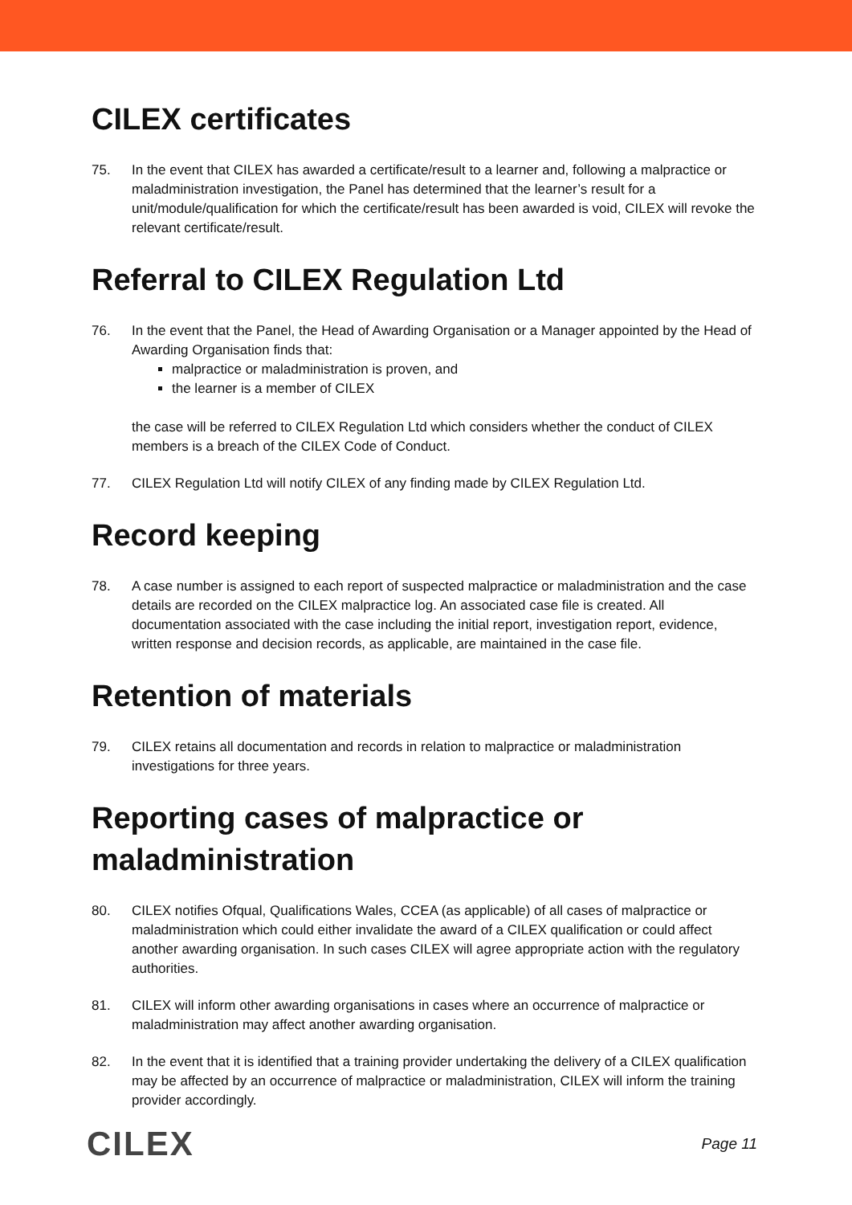CILEX certificates
75. In the event that CILEX has awarded a certificate/result to a learner and, following a malpractice or maladministration investigation, the Panel has determined that the learner’s result for a unit/module/qualification for which the certificate/result has been awarded is void, CILEX will revoke the relevant certificate/result.
Referral to CILEX Regulation Ltd
76. In the event that the Panel, the Head of Awarding Organisation or a Manager appointed by the Head of Awarding Organisation finds that:
malpractice or maladministration is proven, and
the learner is a member of CILEX
the case will be referred to CILEX Regulation Ltd which considers whether the conduct of CILEX members is a breach of the CILEX Code of Conduct.
77. CILEX Regulation Ltd will notify CILEX of any finding made by CILEX Regulation Ltd.
Record keeping
78. A case number is assigned to each report of suspected malpractice or maladministration and the case details are recorded on the CILEX malpractice log. An associated case file is created. All documentation associated with the case including the initial report, investigation report, evidence, written response and decision records, as applicable, are maintained in the case file.
Retention of materials
79. CILEX retains all documentation and records in relation to malpractice or maladministration investigations for three years.
Reporting cases of malpractice or maladministration
80. CILEX notifies Ofqual, Qualifications Wales, CCEA (as applicable) of all cases of malpractice or maladministration which could either invalidate the award of a CILEX qualification or could affect another awarding organisation. In such cases CILEX will agree appropriate action with the regulatory authorities.
81. CILEX will inform other awarding organisations in cases where an occurrence of malpractice or maladministration may affect another awarding organisation.
82. In the event that it is identified that a training provider undertaking the delivery of a CILEX qualification may be affected by an occurrence of malpractice or maladministration, CILEX will inform the training provider accordingly.
CILEX
Page 11